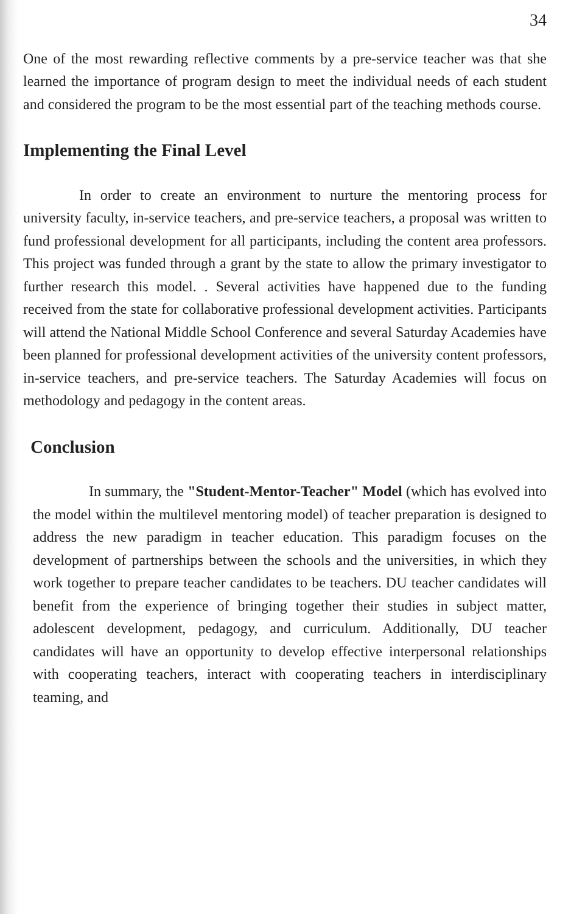34
One of the most rewarding reflective comments by a pre-service teacher was that she learned the importance of program design to meet the individual needs of each student and considered the program to be the most essential part of the teaching methods course.
Implementing the Final Level
In order to create an environment to nurture the mentoring process for university faculty, in-service teachers, and pre-service teachers, a proposal was written to fund professional development for all participants, including the content area professors. This project was funded through a grant by the state to allow the primary investigator to further research this model. . Several activities have happened due to the funding received from the state for collaborative professional development activities. Participants will attend the National Middle School Conference and several Saturday Academies have been planned for professional development activities of the university content professors, in-service teachers, and pre-service teachers. The Saturday Academies will focus on methodology and pedagogy in the content areas.
Conclusion
In summary, the "Student-Mentor-Teacher" Model (which has evolved into the model within the multilevel mentoring model) of teacher preparation is designed to address the new paradigm in teacher education. This paradigm focuses on the development of partnerships between the schools and the universities, in which they work together to prepare teacher candidates to be teachers. DU teacher candidates will benefit from the experience of bringing together their studies in subject matter, adolescent development, pedagogy, and curriculum. Additionally, DU teacher candidates will have an opportunity to develop effective interpersonal relationships with cooperating teachers, interact with cooperating teachers in interdisciplinary teaming, and